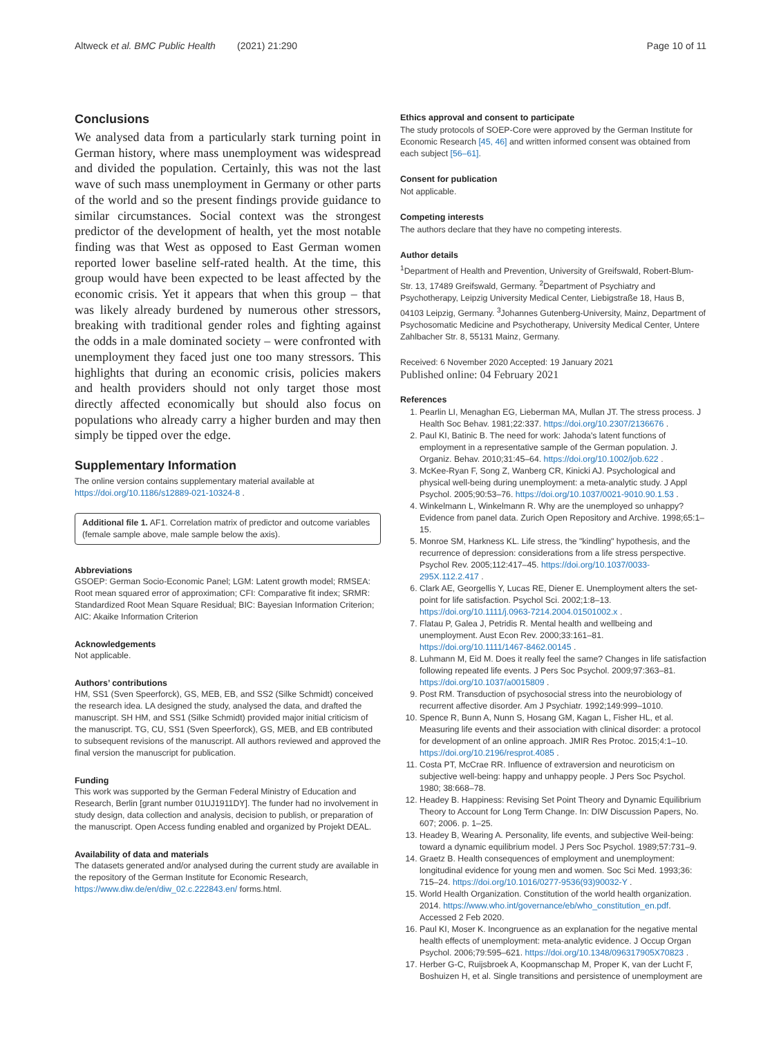Altweck et al. BMC Public Health (2021) 21:290 Page 10 of 11
Conclusions
We analysed data from a particularly stark turning point in German history, where mass unemployment was widespread and divided the population. Certainly, this was not the last wave of such mass unemployment in Germany or other parts of the world and so the present findings provide guidance to similar circumstances. Social context was the strongest predictor of the development of health, yet the most notable finding was that West as opposed to East German women reported lower baseline self-rated health. At the time, this group would have been expected to be least affected by the economic crisis. Yet it appears that when this group – that was likely already burdened by numerous other stressors, breaking with traditional gender roles and fighting against the odds in a male dominated society – were confronted with unemployment they faced just one too many stressors. This highlights that during an economic crisis, policies makers and health providers should not only target those most directly affected economically but should also focus on populations who already carry a higher burden and may then simply be tipped over the edge.
Supplementary Information
The online version contains supplementary material available at https://doi.org/10.1186/s12889-021-10324-8 .
Additional file 1. AF1. Correlation matrix of predictor and outcome variables (female sample above, male sample below the axis).
Abbreviations
GSOEP: German Socio-Economic Panel; LGM: Latent growth model; RMSEA: Root mean squared error of approximation; CFI: Comparative fit index; SRMR: Standardized Root Mean Square Residual; BIC: Bayesian Information Criterion; AIC: Akaike Information Criterion
Acknowledgements
Not applicable.
Authors’ contributions
HM, SS1 (Sven Speerforck), GS, MEB, EB, and SS2 (Silke Schmidt) conceived the research idea. LA designed the study, analysed the data, and drafted the manuscript. SH HM, and SS1 (Silke Schmidt) provided major initial criticism of the manuscript. TG, CU, SS1 (Sven Speerforck), GS, MEB, and EB contributed to subsequent revisions of the manuscript. All authors reviewed and approved the final version the manuscript for publication.
Funding
This work was supported by the German Federal Ministry of Education and Research, Berlin [grant number 01UJ1911DY]. The funder had no involvement in study design, data collection and analysis, decision to publish, or preparation of the manuscript. Open Access funding enabled and organized by Projekt DEAL.
Availability of data and materials
The datasets generated and/or analysed during the current study are available in the repository of the German Institute for Economic Research, https://www.diw.de/en/diw_02.c.222843.en/ forms.html.
Ethics approval and consent to participate
The study protocols of SOEP-Core were approved by the German Institute for Economic Research [45, 46] and written informed consent was obtained from each subject [56–61].
Consent for publication
Not applicable.
Competing interests
The authors declare that they have no competing interests.
Author details
<sup>1</sup> Department of Health and Prevention, University of Greifswald, Robert-Blum-Str. 13, 17489 Greifswald, Germany. <sup>2</sup>Department of Psychiatry and Psychotherapy, Leipzig University Medical Center, Liebigstraße 18, Haus B, 04103 Leipzig, Germany. <sup>3</sup>Johannes Gutenberg-University, Mainz, Department of Psychosomatic Medicine and Psychotherapy, University Medical Center, Untere Zahlbacher Str. 8, 55131 Mainz, Germany.
Received: 6 November 2020 Accepted: 19 January 2021
Published online: 04 February 2021
References
1. Pearlin LI, Menaghan EG, Lieberman MA, Mullan JT. The stress process. J Health Soc Behav. 1981;22:337. https://doi.org/10.2307/2136676 .
2. Paul KI, Batinic B. The need for work: Jahoda's latent functions of employment in a representative sample of the German population. J. Organiz. Behav. 2010;31:45–64. https://doi.org/10.1002/job.622 .
3. McKee-Ryan F, Song Z, Wanberg CR, Kinicki AJ. Psychological and physical well-being during unemployment: a meta-analytic study. J Appl Psychol. 2005;90:53–76. https://doi.org/10.1037/0021-9010.90.1.53 .
4. Winkelmann L, Winkelmann R. Why are the unemployed so unhappy? Evidence from panel data. Zurich Open Repository and Archive. 1998;65:1–15.
5. Monroe SM, Harkness KL. Life stress, the "kindling" hypothesis, and the recurrence of depression: considerations from a life stress perspective. Psychol Rev. 2005;112:417–45. https://doi.org/10.1037/0033-295X.112.2.417 .
6. Clark AE, Georgellis Y, Lucas RE, Diener E. Unemployment alters the set-point for life satisfaction. Psychol Sci. 2002;1:8–13. https://doi.org/10.1111/j.0963-7214.2004.01501002.x .
7. Flatau P, Galea J, Petridis R. Mental health and wellbeing and unemployment. Aust Econ Rev. 2000;33:161–81. https://doi.org/10.1111/1467-8462.00145 .
8. Luhmann M, Eid M. Does it really feel the same? Changes in life satisfaction following repeated life events. J Pers Soc Psychol. 2009;97:363–81. https://doi.org/10.1037/a0015809 .
9. Post RM. Transduction of psychosocial stress into the neurobiology of recurrent affective disorder. Am J Psychiatr. 1992;149:999–1010.
10. Spence R, Bunn A, Nunn S, Hosang GM, Kagan L, Fisher HL, et al. Measuring life events and their association with clinical disorder: a protocol for development of an online approach. JMIR Res Protoc. 2015;4:1–10. https://doi.org/10.2196/resprot.4085 .
11. Costa PT, McCrae RR. Influence of extraversion and neuroticism on subjective well-being: happy and unhappy people. J Pers Soc Psychol. 1980; 38:668–78.
12. Headey B. Happiness: Revising Set Point Theory and Dynamic Equilibrium Theory to Account for Long Term Change. In: DIW Discussion Papers, No. 607; 2006. p. 1–25.
13. Headey B, Wearing A. Personality, life events, and subjective Weil-being: toward a dynamic equilibrium model. J Pers Soc Psychol. 1989;57:731–9.
14. Graetz B. Health consequences of employment and unemployment: longitudinal evidence for young men and women. Soc Sci Med. 1993;36: 715–24. https://doi.org/10.1016/0277-9536(93)90032-Y .
15. World Health Organization. Constitution of the world health organization. 2014. https://www.who.int/governance/eb/who_constitution_en.pdf. Accessed 2 Feb 2020.
16. Paul KI, Moser K. Incongruence as an explanation for the negative mental health effects of unemployment: meta-analytic evidence. J Occup Organ Psychol. 2006;79:595–621. https://doi.org/10.1348/096317905X70823 .
17. Herber G-C, Ruijsbroek A, Koopmanschap M, Proper K, van der Lucht F, Boshuizen H, et al. Single transitions and persistence of unemployment are